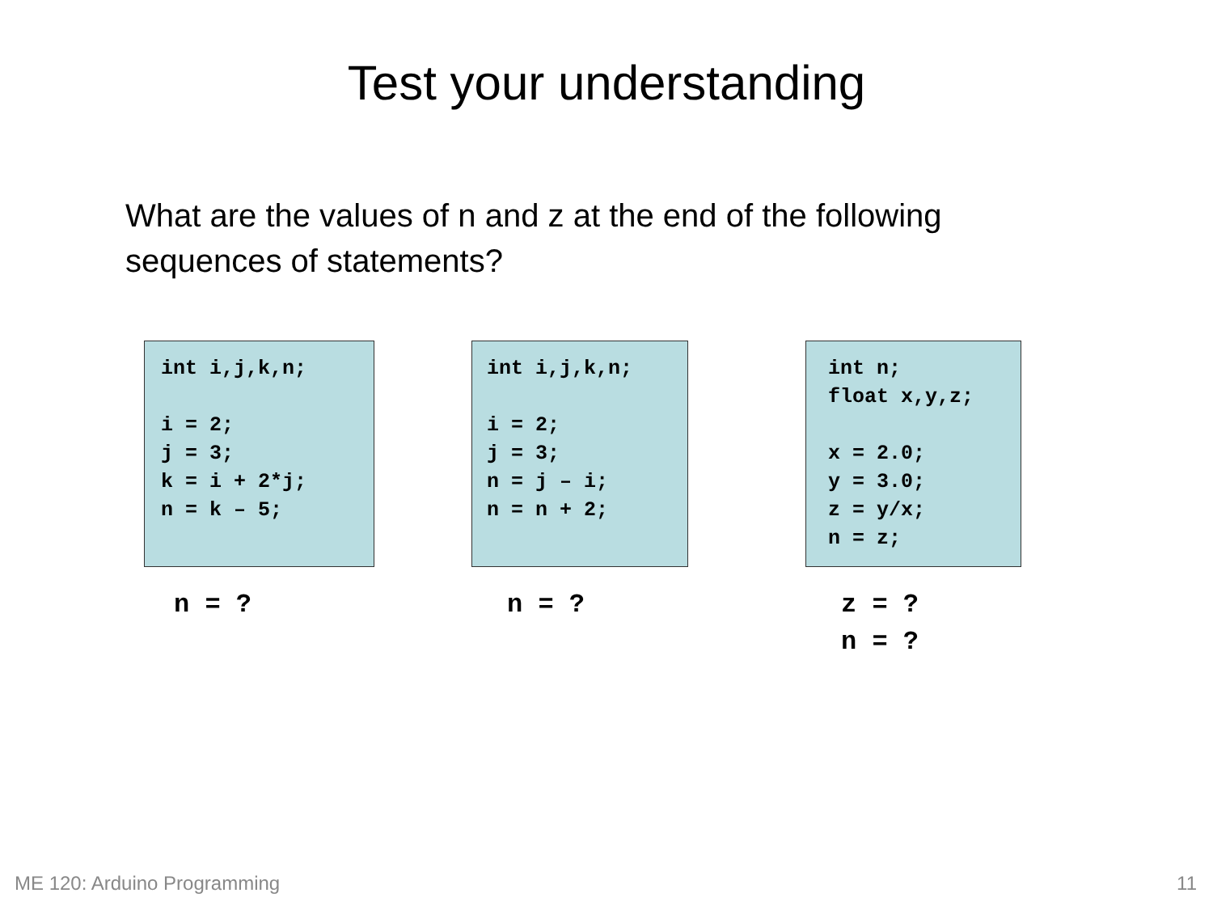Test your understanding
What are the values of n and z at the end of the following sequences of statements?
int i,j,k,n; i = 2; j = 3; k = i + 2*j; n = k – 5;
n = ?
int i,j,k,n; i = 2; j = 3; n = j – i; n = n + 2;
n = ?
int n; float x,y,z; x = 2.0; y = 3.0; z = y/x; n = z;
z = ? n = ?
ME 120: Arduino Programming 11